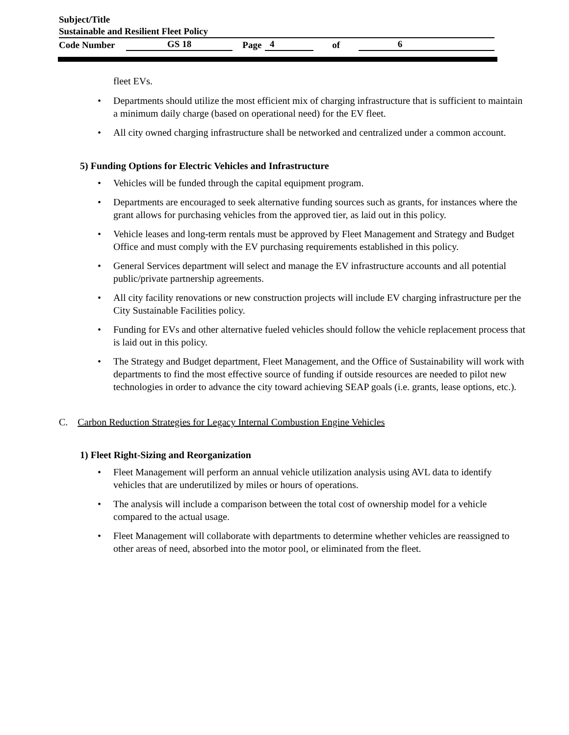Subject/Title
Sustainable and Resilient Fleet Policy
Code Number GS 18 Page 4 of 6
fleet EVs.
Departments should utilize the most efficient mix of charging infrastructure that is sufficient to maintain a minimum daily charge (based on operational need) for the EV fleet.
All city owned charging infrastructure shall be networked and centralized under a common account.
5) Funding Options for Electric Vehicles and Infrastructure
Vehicles will be funded through the capital equipment program.
Departments are encouraged to seek alternative funding sources such as grants, for instances where the grant allows for purchasing vehicles from the approved tier, as laid out in this policy.
Vehicle leases and long-term rentals must be approved by Fleet Management and Strategy and Budget Office and must comply with the EV purchasing requirements established in this policy.
General Services department will select and manage the EV infrastructure accounts and all potential public/private partnership agreements.
All city facility renovations or new construction projects will include EV charging infrastructure per the City Sustainable Facilities policy.
Funding for EVs and other alternative fueled vehicles should follow the vehicle replacement process that is laid out in this policy.
The Strategy and Budget department, Fleet Management, and the Office of Sustainability will work with departments to find the most effective source of funding if outside resources are needed to pilot new technologies in order to advance the city toward achieving SEAP goals (i.e. grants, lease options, etc.).
C. Carbon Reduction Strategies for Legacy Internal Combustion Engine Vehicles
1) Fleet Right-Sizing and Reorganization
Fleet Management will perform an annual vehicle utilization analysis using AVL data to identify vehicles that are underutilized by miles or hours of operations.
The analysis will include a comparison between the total cost of ownership model for a vehicle compared to the actual usage.
Fleet Management will collaborate with departments to determine whether vehicles are reassigned to other areas of need, absorbed into the motor pool, or eliminated from the fleet.